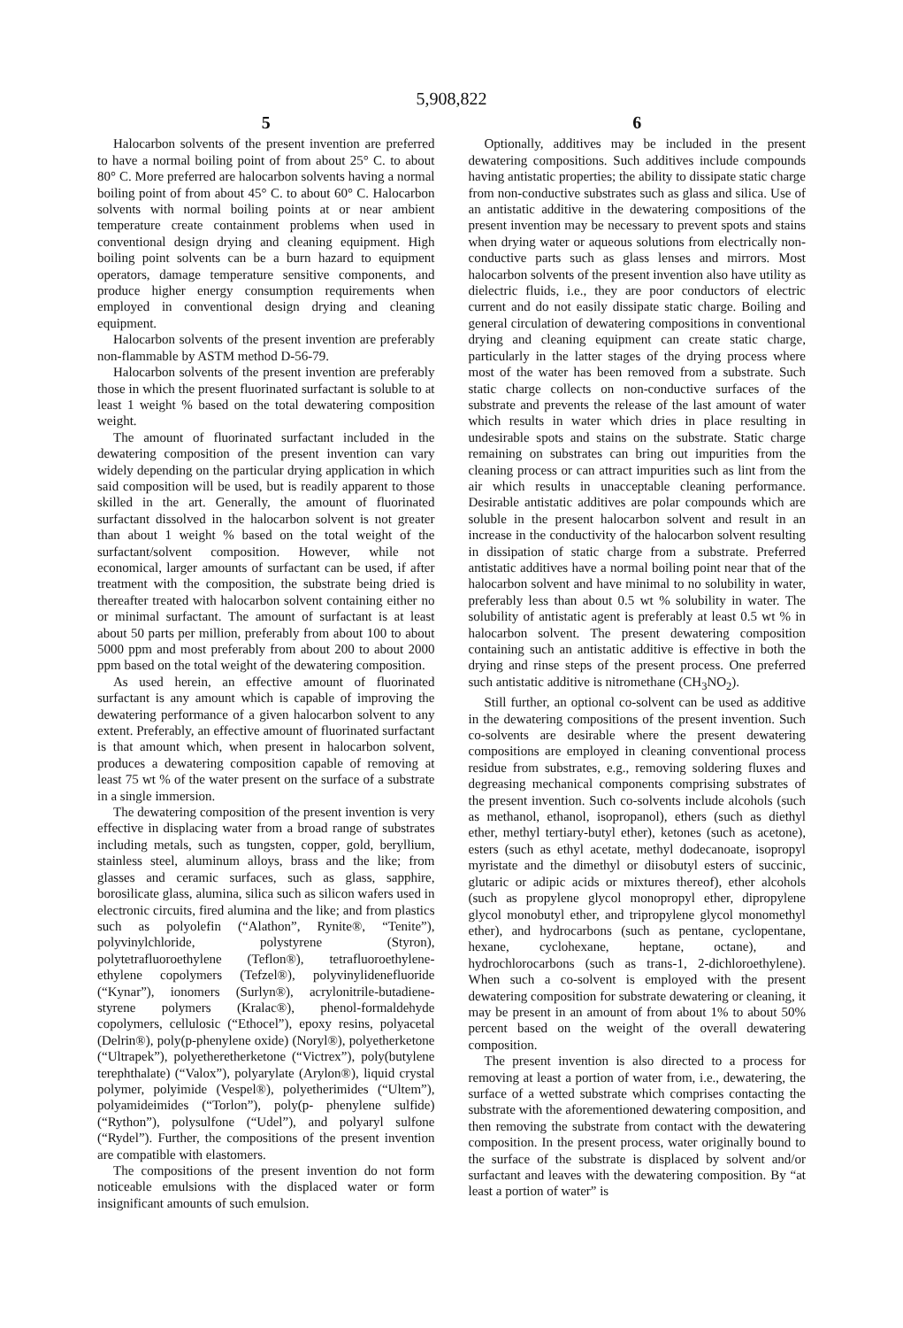5,908,822
5
Halocarbon solvents of the present invention are preferred to have a normal boiling point of from about 25° C. to about 80° C. More preferred are halocarbon solvents having a normal boiling point of from about 45° C. to about 60° C. Halocarbon solvents with normal boiling points at or near ambient temperature create containment problems when used in conventional design drying and cleaning equipment. High boiling point solvents can be a burn hazard to equipment operators, damage temperature sensitive components, and produce higher energy consumption requirements when employed in conventional design drying and cleaning equipment.
Halocarbon solvents of the present invention are preferably non-flammable by ASTM method D-56-79.
Halocarbon solvents of the present invention are preferably those in which the present fluorinated surfactant is soluble to at least 1 weight % based on the total dewatering composition weight.
The amount of fluorinated surfactant included in the dewatering composition of the present invention can vary widely depending on the particular drying application in which said composition will be used, but is readily apparent to those skilled in the art. Generally, the amount of fluorinated surfactant dissolved in the halocarbon solvent is not greater than about 1 weight % based on the total weight of the surfactant/solvent composition. However, while not economical, larger amounts of surfactant can be used, if after treatment with the composition, the substrate being dried is thereafter treated with halocarbon solvent containing either no or minimal surfactant. The amount of surfactant is at least about 50 parts per million, preferably from about 100 to about 5000 ppm and most preferably from about 200 to about 2000 ppm based on the total weight of the dewatering composition.
As used herein, an effective amount of fluorinated surfactant is any amount which is capable of improving the dewatering performance of a given halocarbon solvent to any extent. Preferably, an effective amount of fluorinated surfactant is that amount which, when present in halocarbon solvent, produces a dewatering composition capable of removing at least 75 wt % of the water present on the surface of a substrate in a single immersion.
The dewatering composition of the present invention is very effective in displacing water from a broad range of substrates including metals, such as tungsten, copper, gold, beryllium, stainless steel, aluminum alloys, brass and the like; from glasses and ceramic surfaces, such as glass, sapphire, borosilicate glass, alumina, silica such as silicon wafers used in electronic circuits, fired alumina and the like; and from plastics such as polyolefin (“Alathon”, Rynite®, “Tenite”), polyvinylchloride, polystyrene (Styron), polytetrafluoroethylene (Teflon®), tetrafluoroethylene-ethylene copolymers (Tefzel®), polyvinylidenefluoride (“Kynar”), ionomers (Surlyn®), acrylonitrile-butadiene-styrene polymers (Kralac®), phenol-formaldehyde copolymers, cellulosic (“Ethocel”), epoxy resins, polyacetal (Delrin®), poly(p-phenylene oxide) (Noryl®), polyetherketone (“Ultrapek”), polyetheretherketone (“Victrex”), poly(butylene terephthalate) (“Valox”), polyarylate (Arylon®), liquid crystal polymer, polyimide (Vespel®), polyetherimides (“Ultem”), polyamideimides (“Torlon”), poly(p- phenylene sulfide) (“Rython”), polysulfone (“Udel”), and polyaryl sulfone (“Rydel”). Further, the compositions of the present invention are compatible with elastomers.
The compositions of the present invention do not form noticeable emulsions with the displaced water or form insignificant amounts of such emulsion.
6
Optionally, additives may be included in the present dewatering compositions. Such additives include compounds having antistatic properties; the ability to dissipate static charge from non-conductive substrates such as glass and silica. Use of an antistatic additive in the dewatering compositions of the present invention may be necessary to prevent spots and stains when drying water or aqueous solutions from electrically non-conductive parts such as glass lenses and mirrors. Most halocarbon solvents of the present invention also have utility as dielectric fluids, i.e., they are poor conductors of electric current and do not easily dissipate static charge. Boiling and general circulation of dewatering compositions in conventional drying and cleaning equipment can create static charge, particularly in the latter stages of the drying process where most of the water has been removed from a substrate. Such static charge collects on non-conductive surfaces of the substrate and prevents the release of the last amount of water which results in water which dries in place resulting in undesirable spots and stains on the substrate. Static charge remaining on substrates can bring out impurities from the cleaning process or can attract impurities such as lint from the air which results in unacceptable cleaning performance. Desirable antistatic additives are polar compounds which are soluble in the present halocarbon solvent and result in an increase in the conductivity of the halocarbon solvent resulting in dissipation of static charge from a substrate. Preferred antistatic additives have a normal boiling point near that of the halocarbon solvent and have minimal to no solubility in water, preferably less than about 0.5 wt % solubility in water. The solubility of antistatic agent is preferably at least 0.5 wt % in halocarbon solvent. The present dewatering composition containing such an antistatic additive is effective in both the drying and rinse steps of the present process. One preferred such antistatic additive is nitromethane (CH<sub>3</sub>NO<sub>2</sub>).
Still further, an optional co-solvent can be used as additive in the dewatering compositions of the present invention. Such co-solvents are desirable where the present dewatering compositions are employed in cleaning conventional process residue from substrates, e.g., removing soldering fluxes and degreasing mechanical components comprising substrates of the present invention. Such co-solvents include alcohols (such as methanol, ethanol, isopropanol), ethers (such as diethyl ether, methyl tertiary-butyl ether), ketones (such as acetone), esters (such as ethyl acetate, methyl dodecanoate, isopropyl myristate and the dimethyl or diisobutyl esters of succinic, glutaric or adipic acids or mixtures thereof), ether alcohols (such as propylene glycol monopropyl ether, dipropylene glycol monobutyl ether, and tripropylene glycol monomethyl ether), and hydrocarbons (such as pentane, cyclopentane, hexane, cyclohexane, heptane, octane), and hydrochlorocarbons (such as trans-1, 2-dichloroethylene). When such a co-solvent is employed with the present dewatering composition for substrate dewatering or cleaning, it may be present in an amount of from about 1% to about 50% percent based on the weight of the overall dewatering composition.
The present invention is also directed to a process for removing at least a portion of water from, i.e., dewatering, the surface of a wetted substrate which comprises contacting the substrate with the aforementioned dewatering composition, and then removing the substrate from contact with the dewatering composition. In the present process, water originally bound to the surface of the substrate is displaced by solvent and/or surfactant and leaves with the dewatering composition. By “at least a portion of water” is